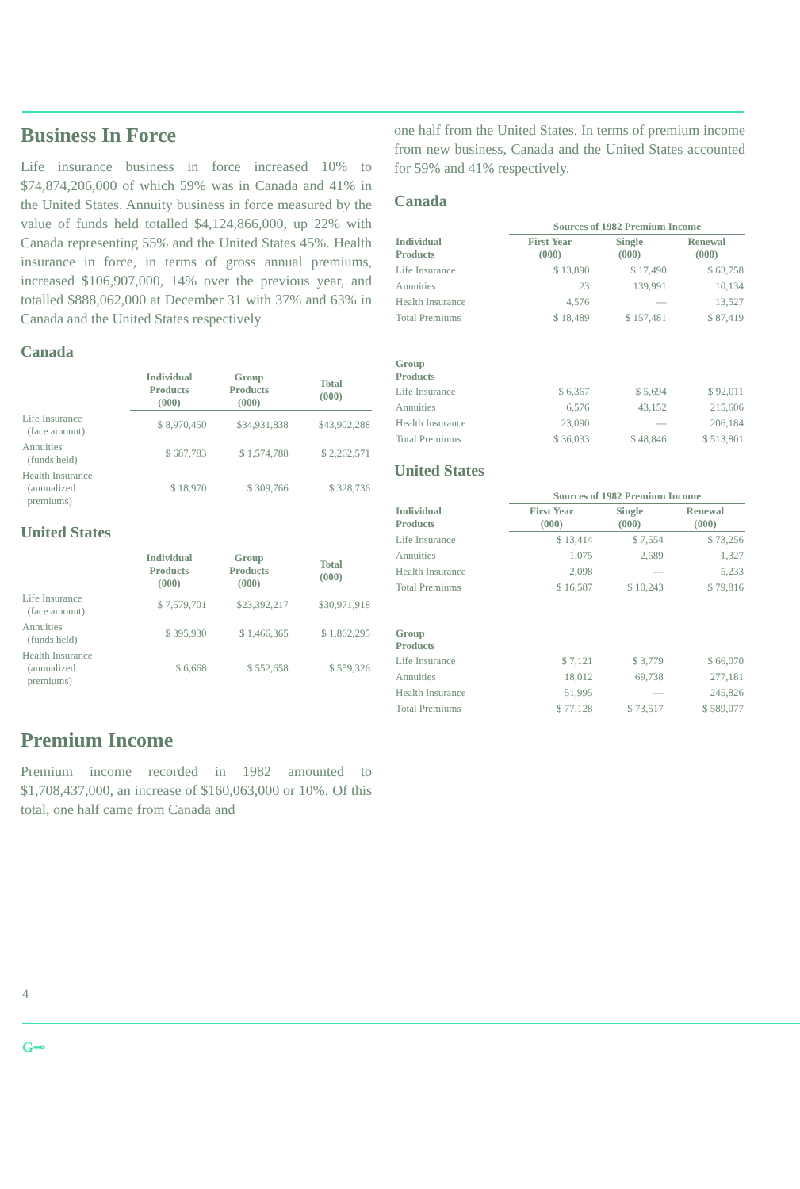Business In Force
Life insurance business in force increased 10% to $74,874,206,000 of which 59% was in Canada and 41% in the United States. Annuity business in force measured by the value of funds held totalled $4,124,866,000, up 22% with Canada representing 55% and the United States 45%. Health insurance in force, in terms of gross annual premiums, increased $106,907,000, 14% over the previous year, and totalled $888,062,000 at December 31 with 37% and 63% in Canada and the United States respectively.
Canada
| | Individual Products (000) | Group Products (000) | Total (000) |
| --- | --- | --- | --- |
| Life Insurance (face amount) | $ 8,970,450 | $34,931,838 | $43,902,288 |
| Annuities (funds held) | $ 687,783 | $ 1,574,788 | $ 2,262,571 |
| Health Insurance (annualized premiums) | $ 18,970 | $ 309,766 | $ 328,736 |
United States
| | Individual Products (000) | Group Products (000) | Total (000) |
| --- | --- | --- | --- |
| Life Insurance (face amount) | $ 7,579,701 | $23,392,217 | $30,971,918 |
| Annuities (funds held) | $ 395,930 | $ 1,466,365 | $ 1,862,295 |
| Health Insurance (annualized premiums) | $ 6,668 | $ 552,658 | $ 559,326 |
Premium Income
Premium income recorded in 1982 amounted to $1,708,437,000, an increase of $160,063,000 or 10%. Of this total, one half came from Canada and
one half from the United States. In terms of premium income from new business, Canada and the United States accounted for 59% and 41% respectively.
Canada
| | Sources of 1982 Premium Income | | |
| --- | --- | --- | --- |
| Individual Products | First Year (000) | Single (000) | Renewal (000) |
| Life Insurance | $ 13,890 | $ 17,490 | $ 63,758 |
| Annuities | 23 | 139,991 | 10,134 |
| Health Insurance | 4,576 | — | 13,527 |
| Total Premiums | $ 18,489 | $ 157,481 | $ 87,419 |
| Group Products | | | |
| Life Insurance | $ 6,367 | $ 5,694 | $ 92,011 |
| Annuities | 6,576 | 43,152 | 215,606 |
| Health Insurance | 23,090 | — | 206,184 |
| Total Premiums | $ 36,033 | $ 48,846 | $ 513,801 |
United States
| | Sources of 1982 Premium Income | | |
| --- | --- | --- | --- |
| Individual Products | First Year (000) | Single (000) | Renewal (000) |
| Life Insurance | $ 13,414 | $ 7,554 | $ 73,256 |
| Annuities | 1,075 | 2,689 | 1,327 |
| Health Insurance | 2,098 | — | 5,233 |
| Total Premiums | $ 16,587 | $ 10,243 | $ 79,816 |
| Group Products | | | |
| Life Insurance | $ 7,121 | $ 3,779 | $ 66,070 |
| Annuities | 18,012 | 69,738 | 277,181 |
| Health Insurance | 51,995 | — | 245,826 |
| Total Premiums | $ 77,128 | $ 73,517 | $ 589,077 |
4
G⊸